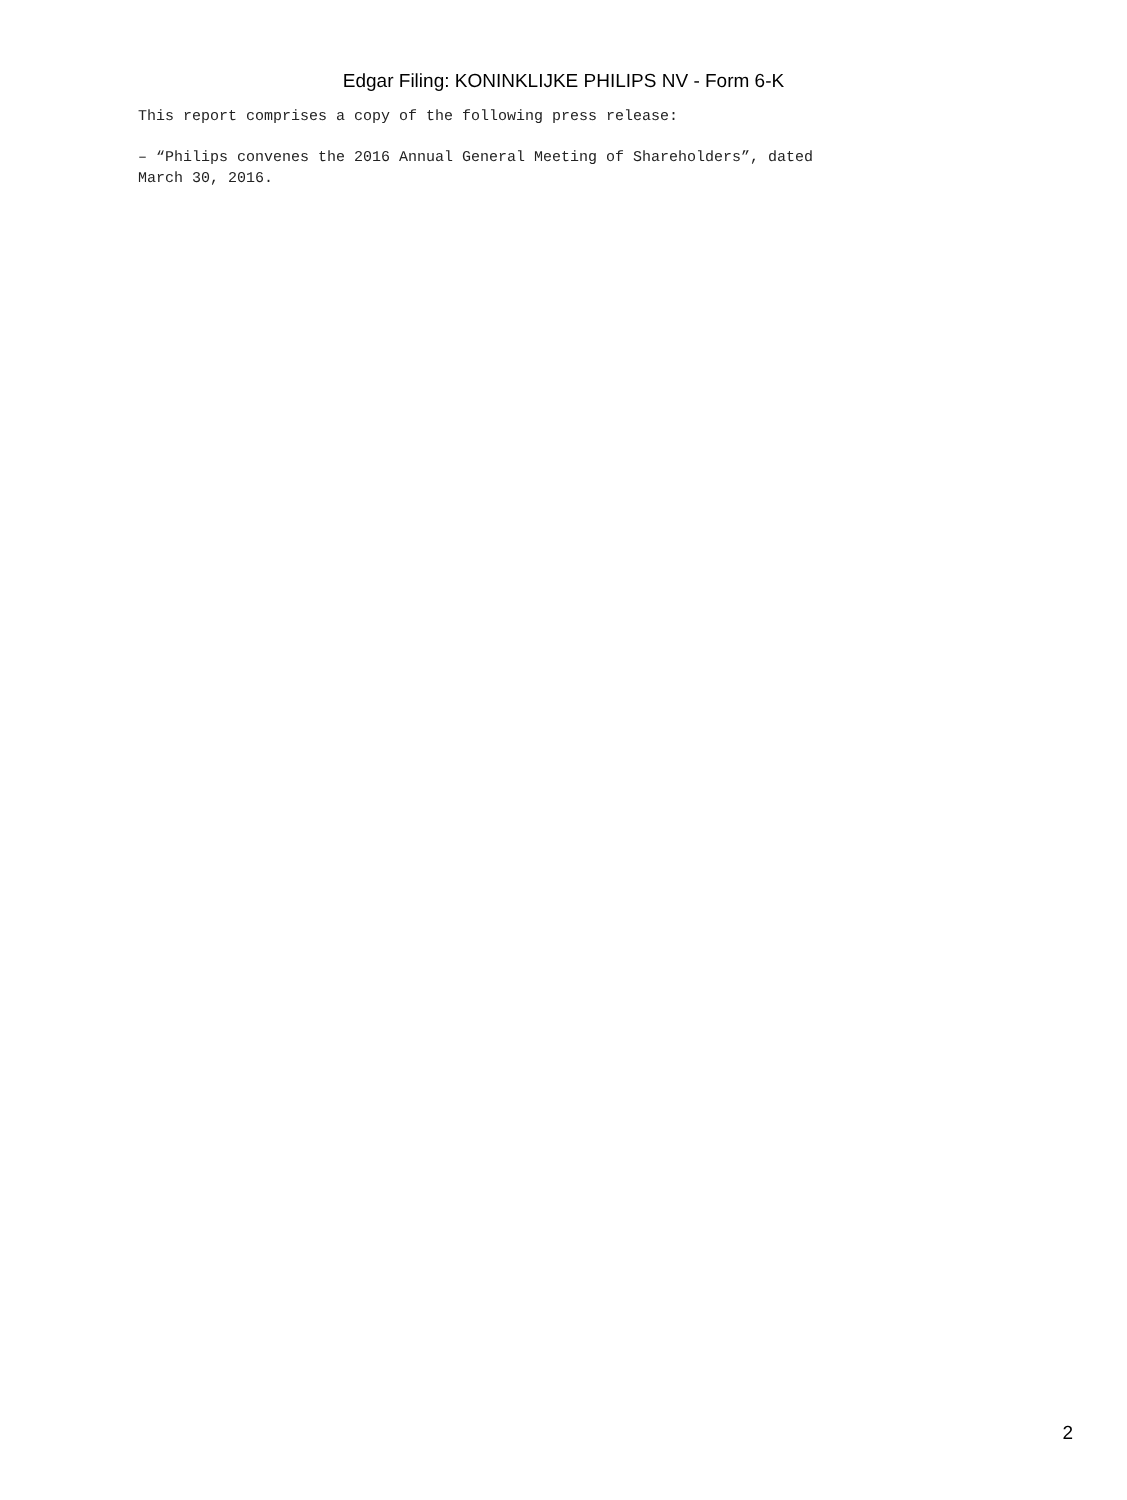Edgar Filing: KONINKLIJKE PHILIPS NV - Form 6-K
This report comprises a copy of the following press release:
– “Philips convenes the 2016 Annual General Meeting of Shareholders”, dated
March 30, 2016.
2